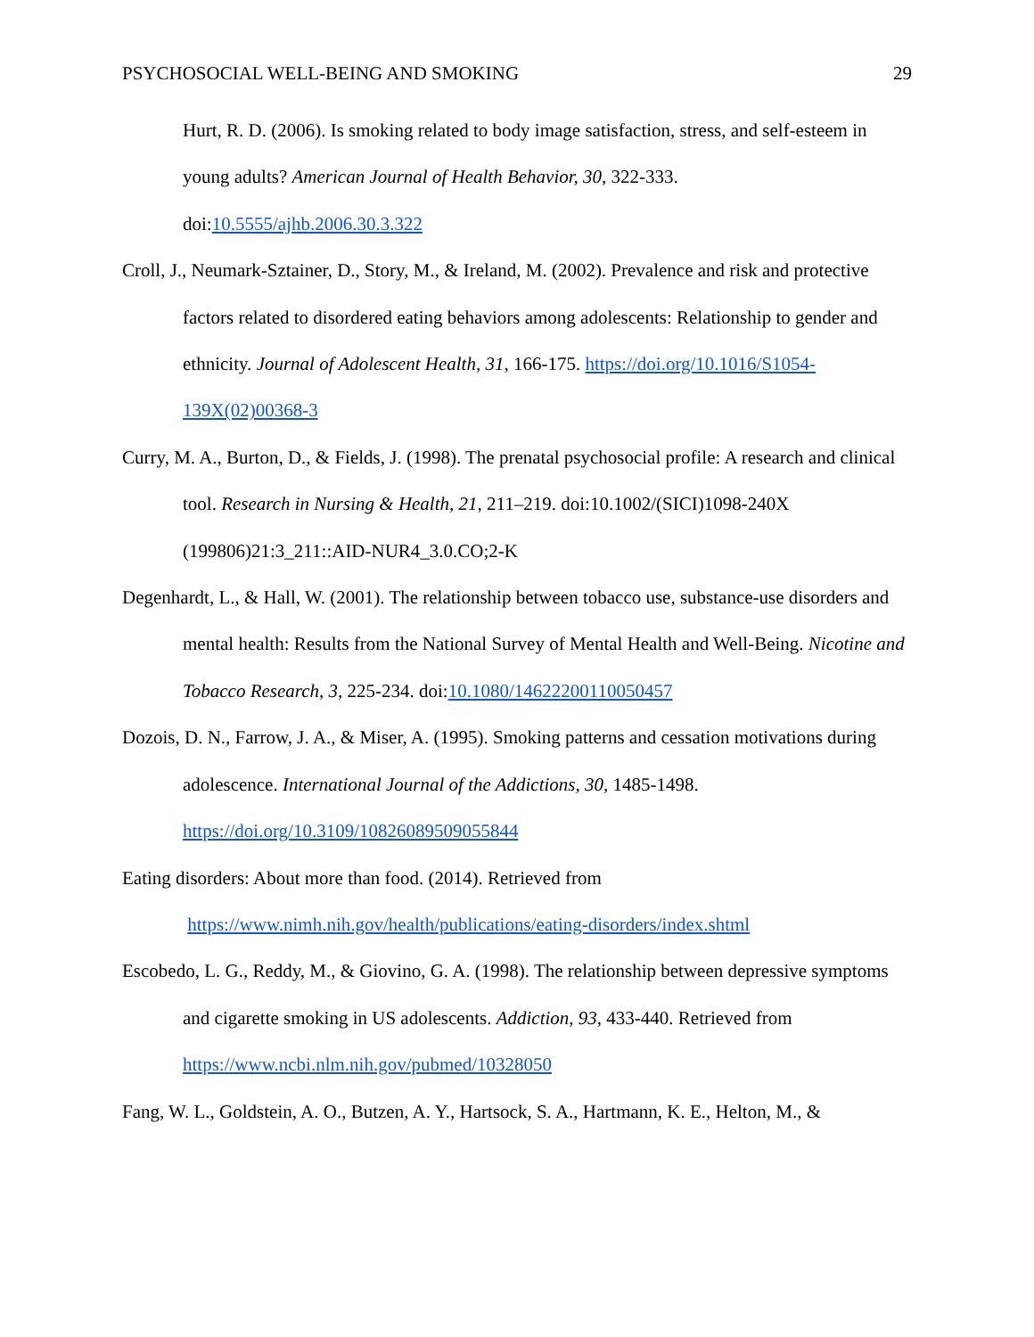PSYCHOSOCIAL WELL-BEING AND SMOKING 29
Hurt, R. D. (2006). Is smoking related to body image satisfaction, stress, and self-esteem in young adults? American Journal of Health Behavior, 30, 322-333. doi:10.5555/ajhb.2006.30.3.322
Croll, J., Neumark-Sztainer, D., Story, M., & Ireland, M. (2002). Prevalence and risk and protective factors related to disordered eating behaviors among adolescents: Relationship to gender and ethnicity. Journal of Adolescent Health, 31, 166-175. https://doi.org/10.1016/S1054-139X(02)00368-3
Curry, M. A., Burton, D., & Fields, J. (1998). The prenatal psychosocial profile: A research and clinical tool. Research in Nursing & Health, 21, 211–219. doi:10.1002/(SICI)1098-240X (199806)21:3_211::AID-NUR4_3.0.CO;2-K
Degenhardt, L., & Hall, W. (2001). The relationship between tobacco use, substance-use disorders and mental health: Results from the National Survey of Mental Health and Well-Being. Nicotine and Tobacco Research, 3, 225-234. doi:10.1080/14622200110050457
Dozois, D. N., Farrow, J. A., & Miser, A. (1995). Smoking patterns and cessation motivations during adolescence. International Journal of the Addictions, 30, 1485-1498. https://doi.org/10.3109/10826089509055844
Eating disorders: About more than food. (2014). Retrieved from
https://www.nimh.nih.gov/health/publications/eating-disorders/index.shtml
Escobedo, L. G., Reddy, M., & Giovino, G. A. (1998). The relationship between depressive symptoms and cigarette smoking in US adolescents. Addiction, 93, 433-440. Retrieved from https://www.ncbi.nlm.nih.gov/pubmed/10328050
Fang, W. L., Goldstein, A. O., Butzen, A. Y., Hartsock, S. A., Hartmann, K. E., Helton, M., &